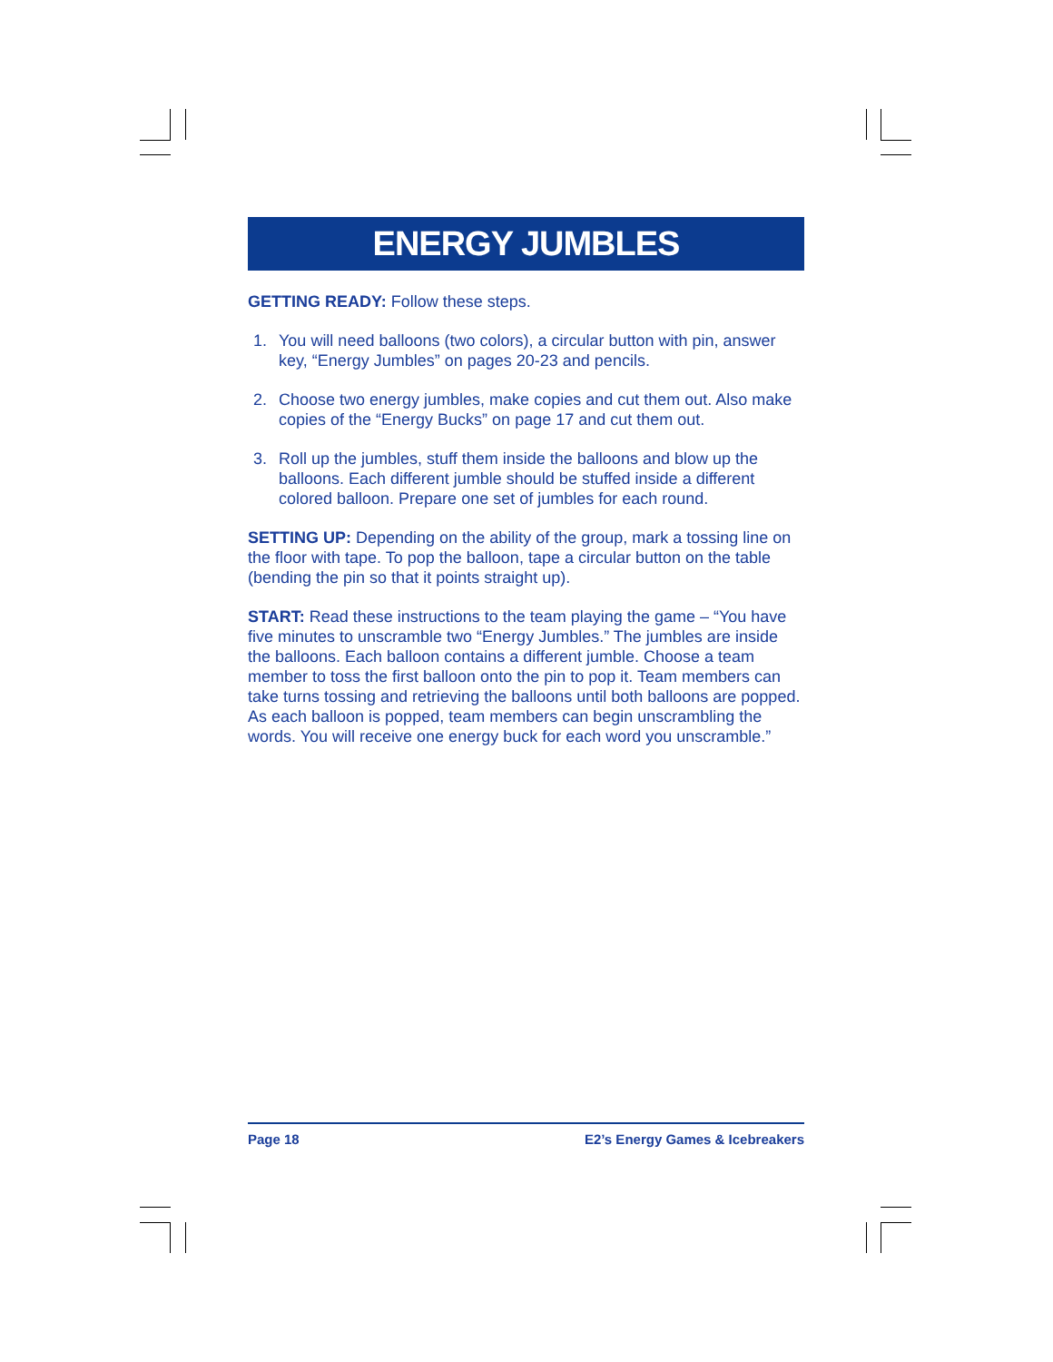ENERGY JUMBLES
GETTING READY: Follow these steps.
1. You will need balloons (two colors), a circular button with pin, answer key, “Energy Jumbles” on pages 20-23 and pencils.
2. Choose two energy jumbles, make copies and cut them out. Also make copies of the “Energy Bucks” on page 17 and cut them out.
3. Roll up the jumbles, stuff them inside the balloons and blow up the balloons. Each different jumble should be stuffed inside a different colored balloon. Prepare one set of jumbles for each round.
SETTING UP: Depending on the ability of the group, mark a tossing line on the floor with tape. To pop the balloon, tape a circular button on the table (bending the pin so that it points straight up).
START: Read these instructions to the team playing the game – “You have five minutes to unscramble two “Energy Jumbles.” The jumbles are inside the balloons. Each balloon contains a different jumble. Choose a team member to toss the first balloon onto the pin to pop it. Team members can take turns tossing and retrieving the balloons until both balloons are popped. As each balloon is popped, team members can begin unscrambling the words. You will receive one energy buck for each word you unscramble.”
Page 18 E2’s Energy Games & Icebreakers